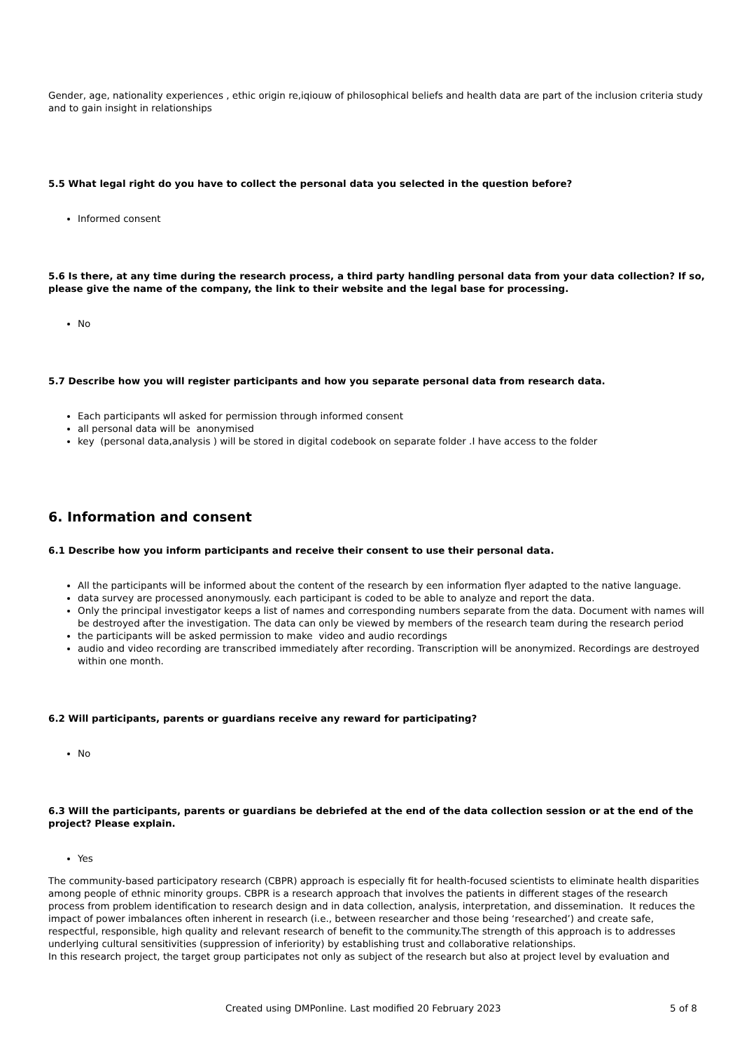Gender, age, nationality experiences , ethic origin re,iqiouw of philosophical beliefs and health data are part of the inclusion criteria study and to gain insight in relationships
5.5 What legal right do you have to collect the personal data you selected in the question before?
Informed consent
5.6 Is there, at any time during the research process, a third party handling personal data from your data collection? If so, please give the name of the company, the link to their website and the legal base for processing.
No
5.7 Describe how you will register participants and how you separate personal data from research data.
Each participants wll asked for permission through informed consent
all personal data will be anonymised
key (personal data,analysis ) will be stored in digital codebook on separate folder .I have access to the folder
6. Information and consent
6.1 Describe how you inform participants and receive their consent to use their personal data.
All the participants will be informed about the content of the research by een information flyer adapted to the native language.
data survey are processed anonymously. each participant is coded to be able to analyze and report the data.
Only the principal investigator keeps a list of names and corresponding numbers separate from the data. Document with names will be destroyed after the investigation. The data can only be viewed by members of the research team during the research period
the participants will be asked permission to make video and audio recordings
audio and video recording are transcribed immediately after recording. Transcription will be anonymized. Recordings are destroyed within one month.
6.2 Will participants, parents or guardians receive any reward for participating?
No
6.3 Will the participants, parents or guardians be debriefed at the end of the data collection session or at the end of the project? Please explain.
Yes
The community-based participatory research (CBPR) approach is especially fit for health-focused scientists to eliminate health disparities among people of ethnic minority groups. CBPR is a research approach that involves the patients in different stages of the research process from problem identification to research design and in data collection, analysis, interpretation, and dissemination. It reduces the impact of power imbalances often inherent in research (i.e., between researcher and those being ‘researched’) and create safe, respectful, responsible, high quality and relevant research of benefit to the community.The strength of this approach is to addresses underlying cultural sensitivities (suppression of inferiority) by establishing trust and collaborative relationships.
In this research project, the target group participates not only as subject of the research but also at project level by evaluation and
Created using DMPonline. Last modified 20 February 2023 5 of 8